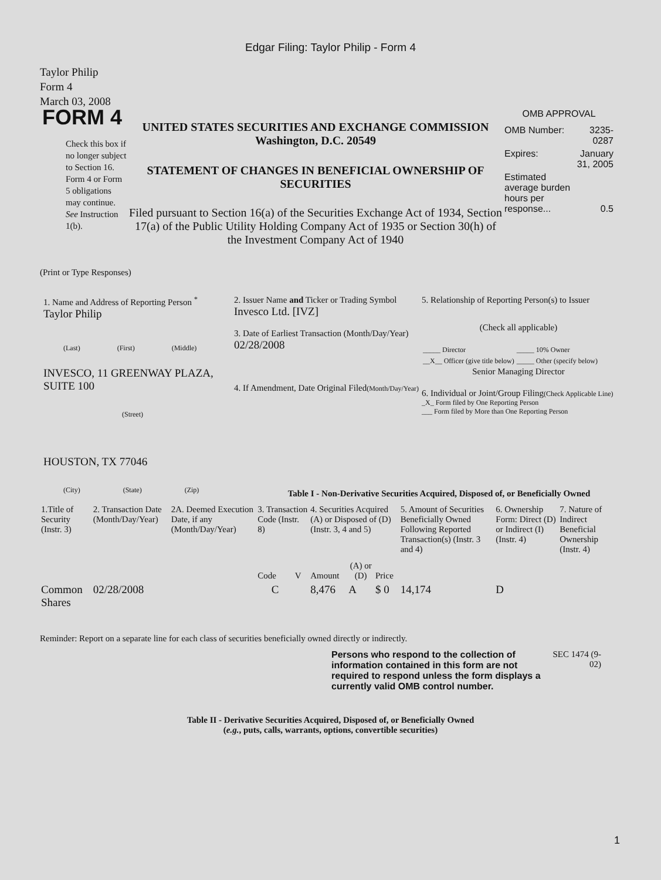Edgar Filing: Taylor Philip - Form 4
Taylor Philip
Form 4
March 03, 2008
FORM 4
Check this box if no longer subject to Section 16. Form 4 or Form 5 obligations may continue. See Instruction 1(b).
UNITED STATES SECURITIES AND EXCHANGE COMMISSION
Washington, D.C. 20549
STATEMENT OF CHANGES IN BENEFICIAL OWNERSHIP OF SECURITIES
Filed pursuant to Section 16(a) of the Securities Exchange Act of 1934, Section 17(a) of the Public Utility Holding Company Act of 1935 or Section 30(h) of the Investment Company Act of 1940
OMB APPROVAL
| OMB Number: | 3235-0287 |
| Expires: | January 31, 2005 |
| Estimated average burden hours per response... | 0.5 |
(Print or Type Responses)
1. Name and Address of Reporting Person <sup>*</sup>
Taylor Philip
(Last) (First) (Middle)
INVESCO, 11 GREENWAY PLAZA, SUITE 100
(Street)
HOUSTON, TX 77046
(City) (State) (Zip)
2. Issuer Name and Ticker or Trading Symbol
Invesco Ltd. [IVZ]
3. Date of Earliest Transaction (Month/Day/Year)
02/28/2008
4. If Amendment, Date Original Filed(Month/Day/Year)
5. Relationship of Reporting Person(s) to Issuer
(Check all applicable)
| _____ Director | _____ 10% Owner |
| __X__ Officer (give title below) | _____ Other (specify below) |
Senior Managing Director
6. Individual or Joint/Group Filing(Check Applicable Line)
_X_ Form filed by One Reporting Person
___ Form filed by More than One Reporting Person
Table I - Non-Derivative Securities Acquired, Disposed of, or Beneficially Owned
| 1.Title of Security (Instr. 3) | 2. Transaction Date (Month/Day/Year) | 2A. Deemed Execution Date, if any (Month/Day/Year) | 3. Transaction Code (Instr. 8) | | 4. Securities Acquired (A) or Disposed of (D) (Instr. 3, 4 and 5) | | | 5. Amount of Securities Beneficially Owned Following Reported Transaction(s) (Instr. 3 and 4) | 6. Ownership Form: Direct (D) or Indirect (I) (Instr. 4) | 7. Nature of Indirect Beneficial Ownership (Instr. 4) |
| --- | --- | --- | --- | --- | --- | --- | --- | --- | --- | --- |
| | | | Code | V | Amount | (A) or (D) | Price | | | |
| Common Shares | 02/28/2008 | | C | | 8,476 | A | $ 0 | 14,174 | D | |
Reminder: Report on a separate line for each class of securities beneficially owned directly or indirectly.
Persons who respond to the collection of information contained in this form are not required to respond unless the form displays a currently valid OMB control number.
SEC 1474 (9-02)
Table II - Derivative Securities Acquired, Disposed of, or Beneficially Owned
(e.g., puts, calls, warrants, options, convertible securities)
1